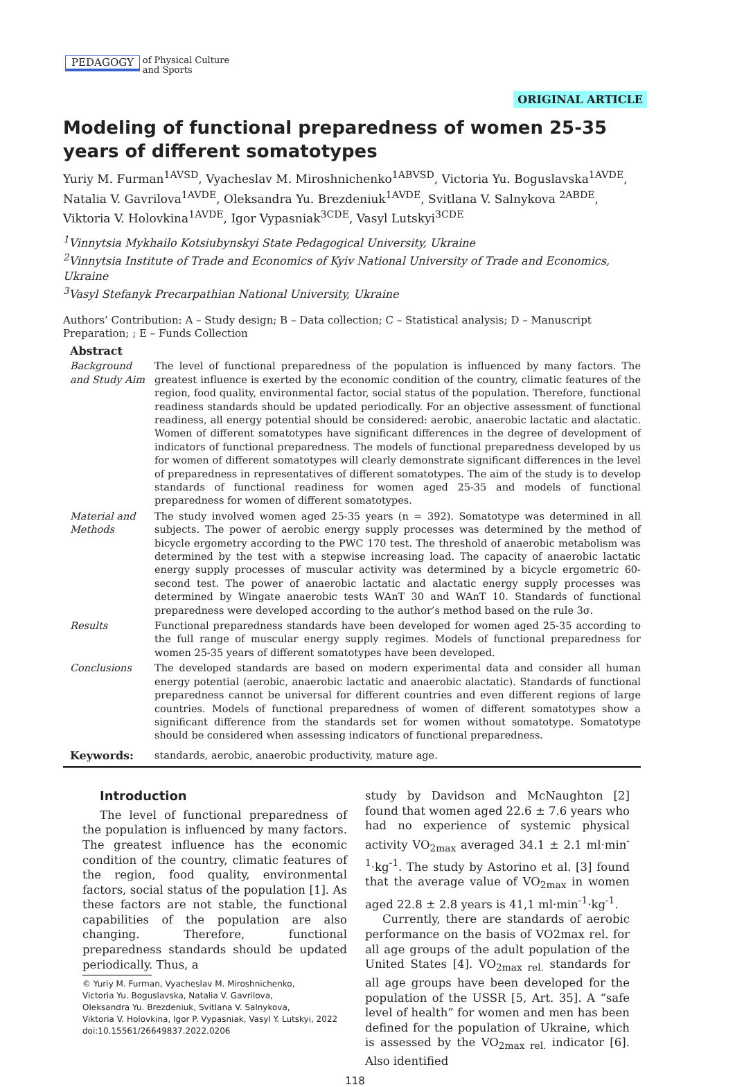PEDAGOGY of Physical Culture
and Sports
ORIGINAL ARTICLE
Modeling of functional preparedness of women 25-35 years of different somatotypes
Yuriy M. Furman<sup>1AVSD</sup>, Vyacheslav M. Miroshnichenko<sup>1ABVSD</sup>, Victoria Yu. Boguslavska<sup>1AVDE</sup>, Natalia V. Gavrilova<sup>1AVDE</sup>, Oleksandra Yu. Brezdeniuk<sup>1AVDE</sup>, Svitlana V. Salnykova <sup>2ABDE</sup>, Viktoria V. Holovkina<sup>1AVDE</sup>, Igor Vypasniak<sup>3CDE</sup>, Vasyl Lutskyi<sup>3CDE</sup>
<sup>1</sup> Vinnytsia Mykhailo Kotsiubynskyi State Pedagogical University, Ukraine
<sup>2</sup> Vinnytsia Institute of Trade and Economics of Kyiv National University of Trade and Economics, Ukraine
<sup>3</sup> Vasyl Stefanyk Precarpathian National University, Ukraine
Authors’ Contribution: A – Study design; B – Data collection; C – Statistical analysis; D – Manuscript Preparation; ; E – Funds Collection
| Abstract | |
| Background and Study Aim | The level of functional preparedness of the population is influenced by many factors. The greatest influence is exerted by the economic condition of the country, climatic features of the region, food quality, environmental factor, social status of the population. Therefore, functional readiness standards should be updated periodically. For an objective assessment of functional readiness, all energy potential should be considered: aerobic, anaerobic lactatic and alactatic. Women of different somatotypes have significant differences in the degree of development of indicators of functional preparedness. The models of functional preparedness developed by us for women of different somatotypes will clearly demonstrate significant differences in the level of preparedness in representatives of different somatotypes. The aim of the study is to develop standards of functional readiness for women aged 25-35 and models of functional preparedness for women of different somatotypes. |
| Material and Methods | The study involved women aged 25-35 years (n = 392). Somatotype was determined in all subjects. The power of aerobic energy supply processes was determined by the method of bicycle ergometry according to the PWC 170 test. The threshold of anaerobic metabolism was determined by the test with a stepwise increasing load. The capacity of anaerobic lactatic energy supply processes of muscular activity was determined by a bicycle ergometric 60-second test. The power of anaerobic lactatic and alactatic energy supply processes was determined by Wingate anaerobic tests WAnT 30 and WAnT 10. Standards of functional preparedness were developed according to the author’s method based on the rule 3σ. |
| Results | Functional preparedness standards have been developed for women aged 25-35 according to the full range of muscular energy supply regimes. Models of functional preparedness for women 25-35 years of different somatotypes have been developed. |
| Conclusions | The developed standards are based on modern experimental data and consider all human energy potential (aerobic, anaerobic lactatic and anaerobic alactatic). Standards of functional preparedness cannot be universal for different countries and even different regions of large countries. Models of functional preparedness of women of different somatotypes show a significant difference from the standards set for women without somatotype. Somatotype should be considered when assessing indicators of functional preparedness. |
| Keywords: | standards, aerobic, anaerobic productivity, mature age. |
Introduction
The level of functional preparedness of the population is influenced by many factors. The greatest influence has the economic condition of the country, climatic features of the region, food quality, environmental factors, social status of the population [1]. As these factors are not stable, the functional capabilities of the population are also changing. Therefore, functional preparedness standards should be updated periodically. Thus, a
© Yuriy M. Furman, Vyacheslav M. Miroshnichenko,
Victoria Yu. Boguslavska, Natalia V. Gavrilova,
Oleksandra Yu. Brezdeniuk, Svitlana V. Salnykova,
Viktoria V. Holovkina, Igor P. Vypasniak, Vasyl Y. Lutskyi, 2022
doi:10.15561/26649837.2022.0206
study by Davidson and McNaughton [2] found that women aged 22.6 ± 7.6 years who had no experience of systemic physical activity VO<sub>2max</sub> averaged 34.1 ± 2.1 ml·min<sup>-1</sup>·kg<sup>-1</sup>. The study by Astorino et al. [3] found that the average value of VO<sub>2max</sub> in women aged 22.8 ± 2.8 years is 41,1 ml·min<sup>-1</sup>·kg<sup>-1</sup>.
Currently, there are standards of aerobic performance on the basis of VO2max rel. for all age groups of the adult population of the United States [4]. VO<sub>2max rel.</sub> standards for all age groups have been developed for the population of the USSR [5, Art. 35]. A “safe level of health” for women and men has been defined for the population of Ukraine, which is assessed by the VO<sub>2max rel.</sub> indicator [6]. Also identified
118